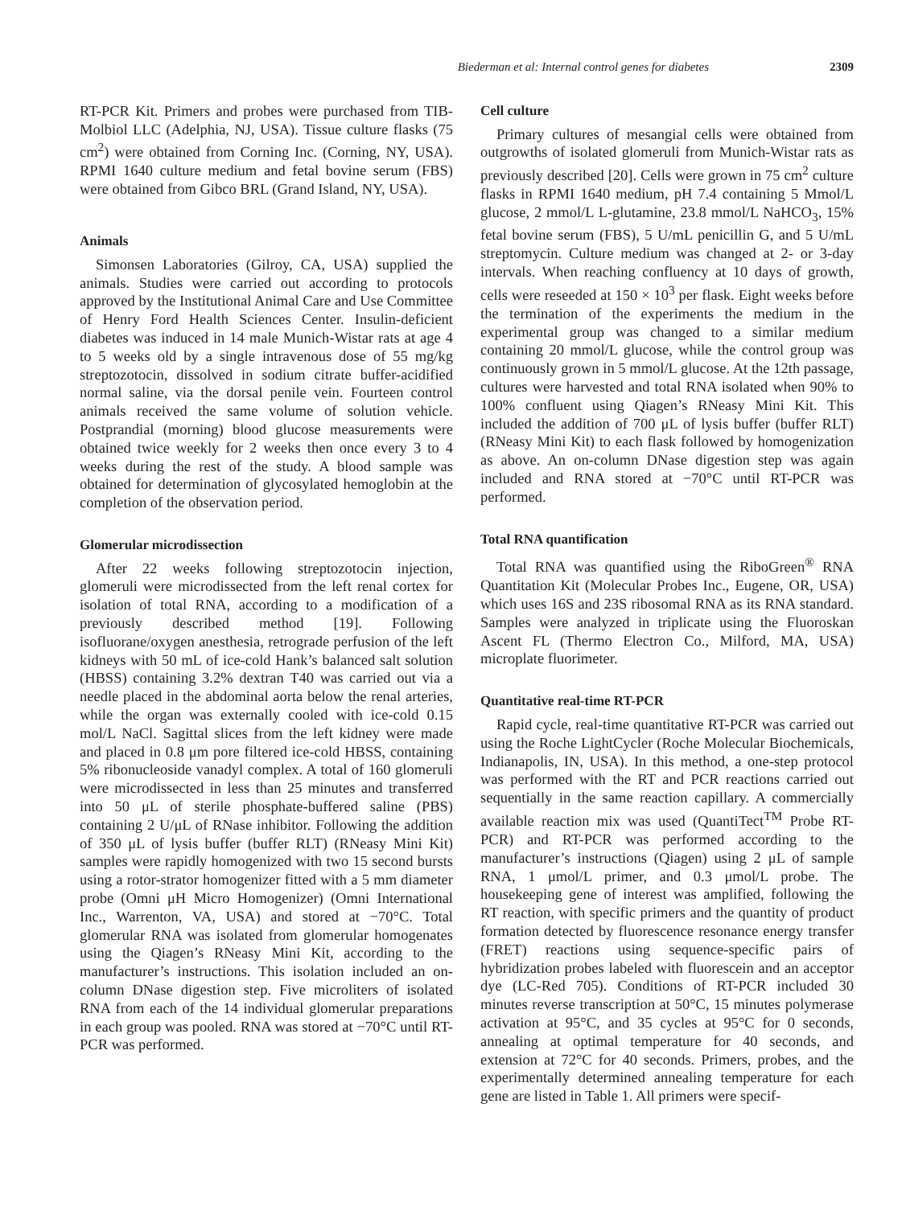Biederman et al: Internal control genes for diabetes 2309
RT-PCR Kit. Primers and probes were purchased from TIB-Molbiol LLC (Adelphia, NJ, USA). Tissue culture flasks (75 cm<sup>2</sup>) were obtained from Corning Inc. (Corning, NY, USA). RPMI 1640 culture medium and fetal bovine serum (FBS) were obtained from Gibco BRL (Grand Island, NY, USA).
Animals
Simonsen Laboratories (Gilroy, CA, USA) supplied the animals. Studies were carried out according to protocols approved by the Institutional Animal Care and Use Committee of Henry Ford Health Sciences Center. Insulin-deficient diabetes was induced in 14 male Munich-Wistar rats at age 4 to 5 weeks old by a single intravenous dose of 55 mg/kg streptozotocin, dissolved in sodium citrate buffer-acidified normal saline, via the dorsal penile vein. Fourteen control animals received the same volume of solution vehicle. Postprandial (morning) blood glucose measurements were obtained twice weekly for 2 weeks then once every 3 to 4 weeks during the rest of the study. A blood sample was obtained for determination of glycosylated hemoglobin at the completion of the observation period.
Glomerular microdissection
After 22 weeks following streptozotocin injection, glomeruli were microdissected from the left renal cortex for isolation of total RNA, according to a modification of a previously described method [19]. Following isofluorane/oxygen anesthesia, retrograde perfusion of the left kidneys with 50 mL of ice-cold Hank’s balanced salt solution (HBSS) containing 3.2% dextran T40 was carried out via a needle placed in the abdominal aorta below the renal arteries, while the organ was externally cooled with ice-cold 0.15 mol/L NaCl. Sagittal slices from the left kidney were made and placed in 0.8 μm pore filtered ice-cold HBSS, containing 5% ribonucleoside vanadyl complex. A total of 160 glomeruli were microdissected in less than 25 minutes and transferred into 50 μL of sterile phosphate-buffered saline (PBS) containing 2 U/μL of RNase inhibitor. Following the addition of 350 μL of lysis buffer (buffer RLT) (RNeasy Mini Kit) samples were rapidly homogenized with two 15 second bursts using a rotor-strator homogenizer fitted with a 5 mm diameter probe (Omni μH Micro Homogenizer) (Omni International Inc., Warrenton, VA, USA) and stored at −70°C. Total glomerular RNA was isolated from glomerular homogenates using the Qiagen’s RNeasy Mini Kit, according to the manufacturer’s instructions. This isolation included an on-column DNase digestion step. Five microliters of isolated RNA from each of the 14 individual glomerular preparations in each group was pooled. RNA was stored at −70°C until RT-PCR was performed.
Cell culture
Primary cultures of mesangial cells were obtained from outgrowths of isolated glomeruli from Munich-Wistar rats as previously described [20]. Cells were grown in 75 cm<sup>2</sup> culture flasks in RPMI 1640 medium, pH 7.4 containing 5 Mmol/L glucose, 2 mmol/L L-glutamine, 23.8 mmol/L NaHCO<sub>3</sub>, 15% fetal bovine serum (FBS), 5 U/mL penicillin G, and 5 U/mL streptomycin. Culture medium was changed at 2- or 3-day intervals. When reaching confluency at 10 days of growth, cells were reseeded at 150 × 10<sup>3</sup> per flask. Eight weeks before the termination of the experiments the medium in the experimental group was changed to a similar medium containing 20 mmol/L glucose, while the control group was continuously grown in 5 mmol/L glucose. At the 12th passage, cultures were harvested and total RNA isolated when 90% to 100% confluent using Qiagen’s RNeasy Mini Kit. This included the addition of 700 μL of lysis buffer (buffer RLT) (RNeasy Mini Kit) to each flask followed by homogenization as above. An on-column DNase digestion step was again included and RNA stored at −70°C until RT-PCR was performed.
Total RNA quantification
Total RNA was quantified using the RiboGreen<sup>®</sup> RNA Quantitation Kit (Molecular Probes Inc., Eugene, OR, USA) which uses 16S and 23S ribosomal RNA as its RNA standard. Samples were analyzed in triplicate using the Fluoroskan Ascent FL (Thermo Electron Co., Milford, MA, USA) microplate fluorimeter.
Quantitative real-time RT-PCR
Rapid cycle, real-time quantitative RT-PCR was carried out using the Roche LightCycler (Roche Molecular Biochemicals, Indianapolis, IN, USA). In this method, a one-step protocol was performed with the RT and PCR reactions carried out sequentially in the same reaction capillary. A commercially available reaction mix was used (QuantiTect<sup>TM</sup> Probe RT-PCR) and RT-PCR was performed according to the manufacturer’s instructions (Qiagen) using 2 μL of sample RNA, 1 μmol/L primer, and 0.3 μmol/L probe. The housekeeping gene of interest was amplified, following the RT reaction, with specific primers and the quantity of product formation detected by fluorescence resonance energy transfer (FRET) reactions using sequence-specific pairs of hybridization probes labeled with fluorescein and an acceptor dye (LC-Red 705). Conditions of RT-PCR included 30 minutes reverse transcription at 50°C, 15 minutes polymerase activation at 95°C, and 35 cycles at 95°C for 0 seconds, annealing at optimal temperature for 40 seconds, and extension at 72°C for 40 seconds. Primers, probes, and the experimentally determined annealing temperature for each gene are listed in Table 1. All primers were specif-